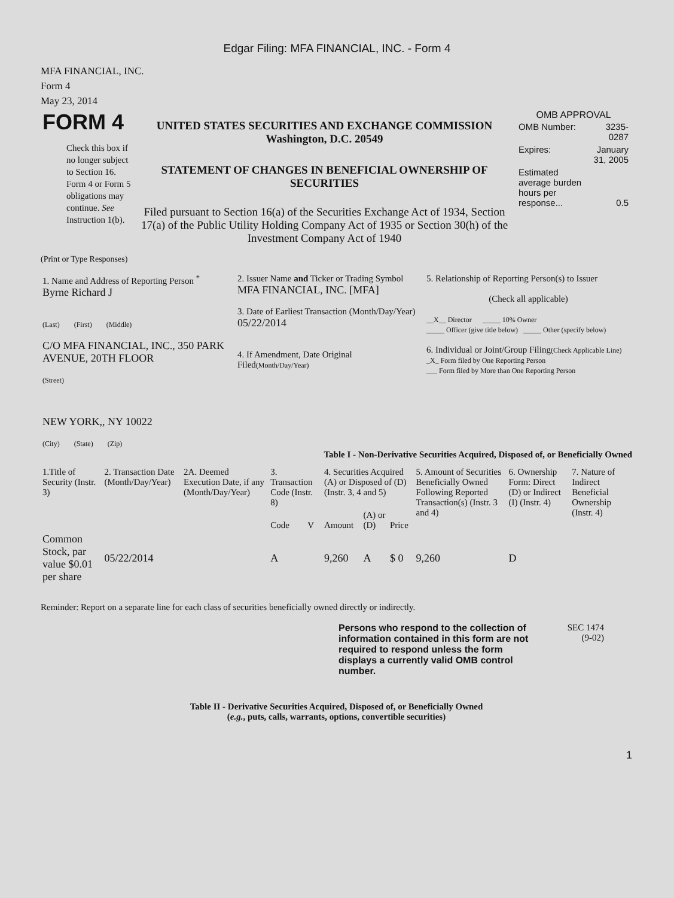Edgar Filing: MFA FINANCIAL, INC. - Form 4
MFA FINANCIAL, INC.
Form 4
May 23, 2014
| FORM 4 Check this box if no longer subject to Section 16. Form 4 or Form 5 obligations may continue. See Instruction 1(b). | UNITED STATES SECURITIES AND EXCHANGE COMMISSION Washington, D.C. 20549 STATEMENT OF CHANGES IN BENEFICIAL OWNERSHIP OF SECURITIES Filed pursuant to Section 16(a) of the Securities Exchange Act of 1934, Section 17(a) of the Public Utility Holding Company Act of 1935 or Section 30(h) of the Investment Company Act of 1940 | OMB APPROVAL / OMB Number: / 3235-0287 / / Expires: / January 31, 2005 / / Estimated average burden hours per response... / 0.5 / |
(Print or Type Responses)
| 1. Name and Address of Reporting Person <sup>*</sup> Byrne Richard J (Last) (First) (Middle) C/O MFA FINANCIAL, INC., 350 PARK AVENUE, 20TH FLOOR (Street) NEW YORK,, NY 10022 (City) (State) (Zip) | 2. Issuer Name and Ticker or Trading Symbol MFA FINANCIAL, INC. [MFA] 3. Date of Earliest Transaction (Month/Day/Year) 05/22/2014 4. If Amendment, Date Original Filed (Month/Day/Year) | 5. Relationship of Reporting Person(s) to Issuer (Check all applicable) __X__ Director _____ 10% Owner _____ Officer (give title below) _____ Other (specify below) 6. Individual or Joint/Group Filing (Check Applicable Line) _X_ Form filed by One Reporting Person ___ Form filed by More than One Reporting Person |
Table I - Non-Derivative Securities Acquired, Disposed of, or Beneficially Owned
| 1.Title of Security (Instr. 3) | 2. Transaction Date (Month/Day/Year) | 2A. Deemed Execution Date, if any (Month/Day/Year) | 3. Transaction Code (Instr. 8) | | 4. Securities Acquired (A) or Disposed of (D) (Instr. 3, 4 and 5) | | | 5. Amount of Securities Beneficially Owned Following Reported Transaction(s) (Instr. 3 and 4) | 6. Ownership Form: Direct (D) or Indirect (I) (Instr. 4) | 7. Nature of Indirect Beneficial Ownership (Instr. 4) |
| --- | --- | --- | --- | --- | --- | --- | --- | --- | --- | --- |
| | | | Code | V | Amount | (A) or (D) | Price | | | |
| Common Stock, par value $0.01 per share | 05/22/2014 | | A | | 9,260 | A | $ 0 | 9,260 | D | |
Reminder: Report on a separate line for each class of securities beneficially owned directly or indirectly.
| Persons who respond to the collection of information contained in this form are not required to respond unless the form displays a currently valid OMB control number. | SEC 1474 (9-02) |
Table II - Derivative Securities Acquired, Disposed of, or Beneficially Owned
(e.g., puts, calls, warrants, options, convertible securities)
1